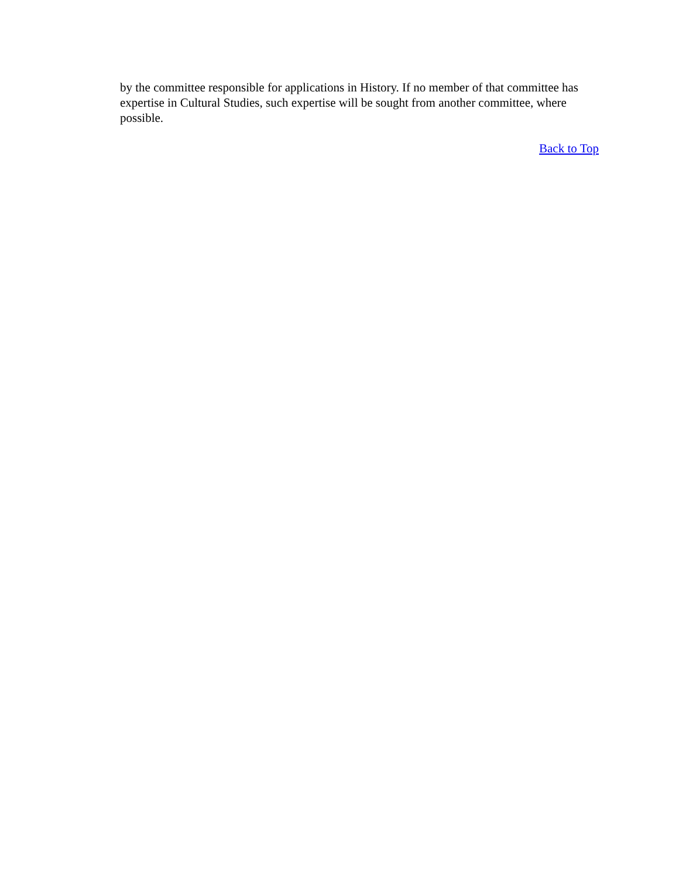by the committee responsible for applications in History. If no member of that committee has expertise in Cultural Studies, such expertise will be sought from another committee, where possible.
Back to Top